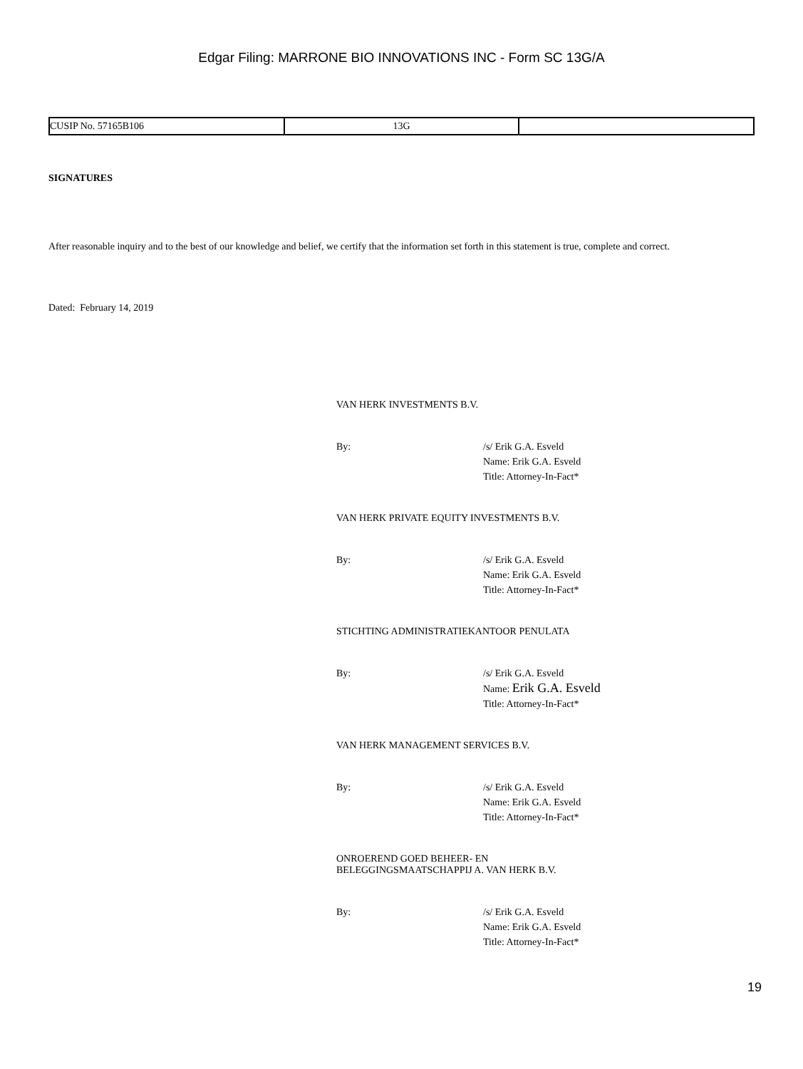Edgar Filing: MARRONE BIO INNOVATIONS INC - Form SC 13G/A
| CUSIP No. 57165B106 | 13G | |
SIGNATURES
After reasonable inquiry and to the best of our knowledge and belief, we certify that the information set forth in this statement is true, complete and correct.
Dated: February 14, 2019
VAN HERK INVESTMENTS B.V.
By: /s/ Erik G.A. Esveld
Name: Erik G.A. Esveld
Title: Attorney-In-Fact*
VAN HERK PRIVATE EQUITY INVESTMENTS B.V.
By: /s/ Erik G.A. Esveld
Name: Erik G.A. Esveld
Title: Attorney-In-Fact*
STICHTING ADMINISTRATIEKANTOOR PENULATA
By: /s/ Erik G.A. Esveld
Name: Erik G.A. Esveld
Title: Attorney-In-Fact*
VAN HERK MANAGEMENT SERVICES B.V.
By: /s/ Erik G.A. Esveld
Name: Erik G.A. Esveld
Title: Attorney-In-Fact*
ONROEREND GOED BEHEER- EN
BELEGGINGSMAATSCHAPPIJ A. VAN HERK B.V.
By: /s/ Erik G.A. Esveld
Name: Erik G.A. Esveld
Title: Attorney-In-Fact*
19